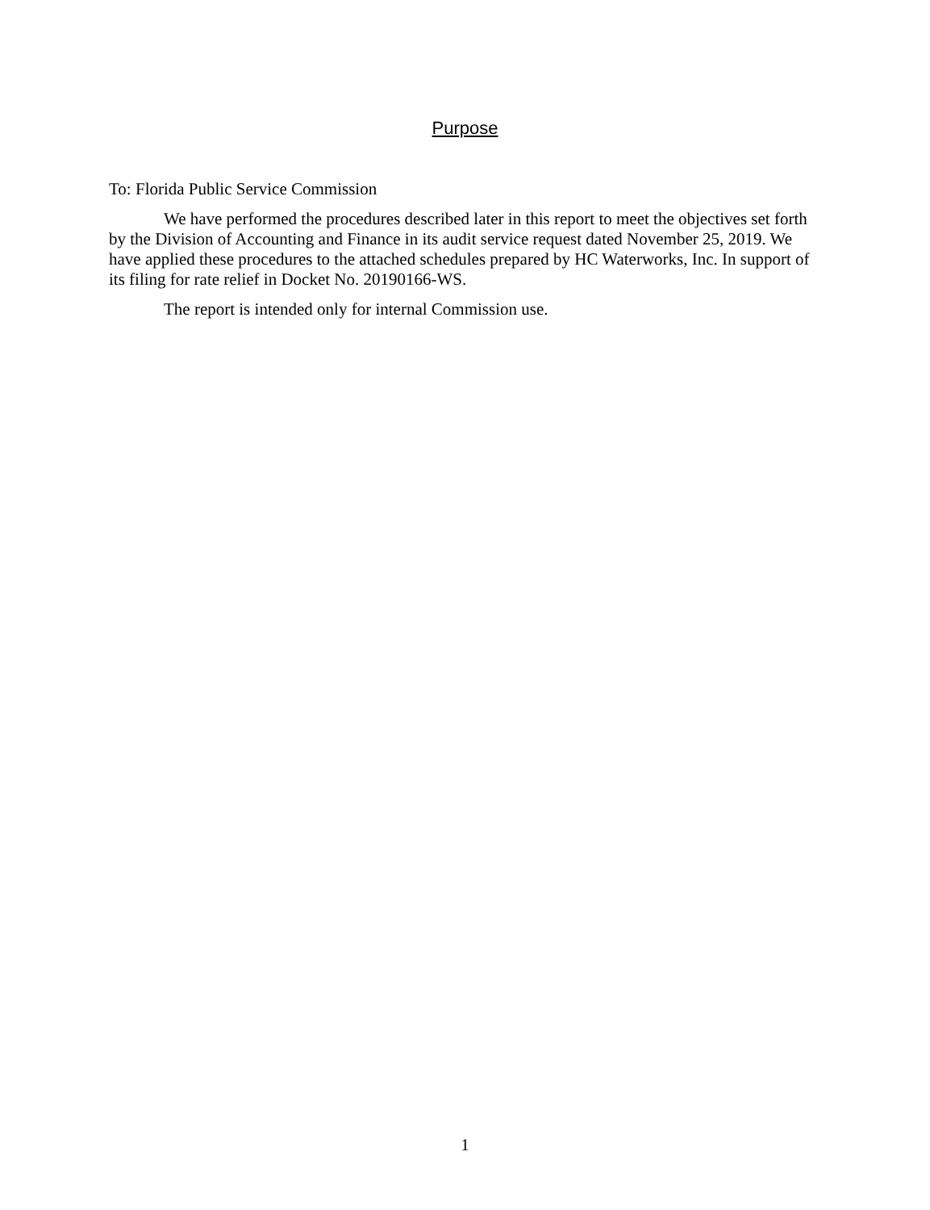Purpose
To: Florida Public Service Commission
We have performed the procedures described later in this report to meet the objectives set forth by the Division of Accounting and Finance in its audit service request dated November 25, 2019. We have applied these procedures to the attached schedules prepared by HC Waterworks, Inc. In support of its filing for rate relief in Docket No. 20190166-WS.
The report is intended only for internal Commission use.
1